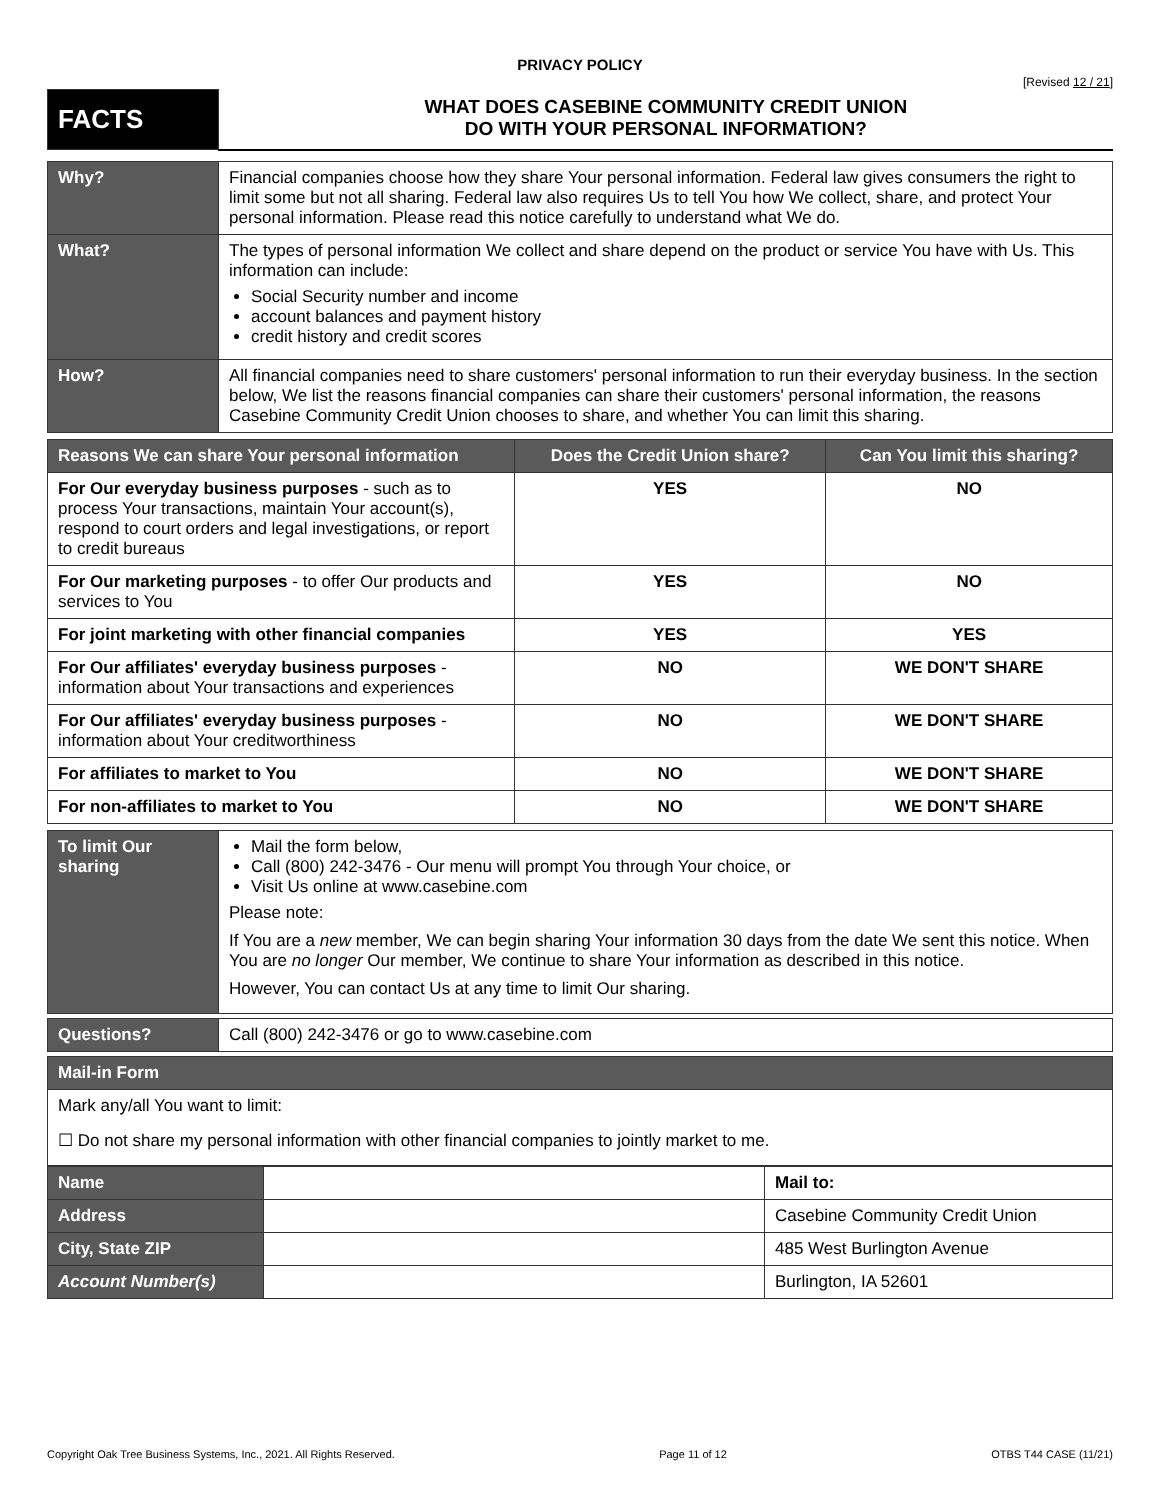PRIVACY POLICY
[Revised 12 / 21]
| FACTS | WHAT DOES CASEBINE COMMUNITY CREDIT UNION DO WITH YOUR PERSONAL INFORMATION? |
| Why? | Financial companies choose how they share Your personal information. Federal law gives consumers the right to limit some but not all sharing. Federal law also requires Us to tell You how We collect, share, and protect Your personal information. Please read this notice carefully to understand what We do. |
| What? | The types of personal information We collect and share depend on the product or service You have with Us. This information can include: Social Security number and income account balances and payment history credit history and credit scores |
| How? | All financial companies need to share customers' personal information to run their everyday business. In the section below, We list the reasons financial companies can share their customers' personal information, the reasons Casebine Community Credit Union chooses to share, and whether You can limit this sharing. |
| Reasons We can share Your personal information | Does the Credit Union share? | Can You limit this sharing? |
| --- | --- | --- |
| For Our everyday business purposes - such as to process Your transactions, maintain Your account(s), respond to court orders and legal investigations, or report to credit bureaus | YES | NO |
| For Our marketing purposes - to offer Our products and services to You | YES | NO |
| For joint marketing with other financial companies | YES | YES |
| For Our affiliates' everyday business purposes - information about Your transactions and experiences | NO | WE DON'T SHARE |
| For Our affiliates' everyday business purposes - information about Your creditworthiness | NO | WE DON'T SHARE |
| For affiliates to market to You | NO | WE DON'T SHARE |
| For non-affiliates to market to You | NO | WE DON'T SHARE |
| To limit Our sharing | Mail the form below, Call (800) 242-3476 - Our menu will prompt You through Your choice, or Visit Us online at www.casebine.com Please note: If You are a new member, We can begin sharing Your information 30 days from the date We sent this notice. When You are no longer Our member, We continue to share Your information as described in this notice. However, You can contact Us at any time to limit Our sharing. |
| Questions? | Call (800) 242-3476 or go to www.casebine.com |
| Mail-in Form | |
| Mark any/all You want to limit: ☐ Do not share my personal information with other financial companies to jointly market to me. | |
| Name | | Mail to: |
| Address | | Casebine Community Credit Union |
| City, State ZIP | | 485 West Burlington Avenue |
| Account Number(s) | | Burlington, IA 52601 |
Copyright Oak Tree Business Systems, Inc., 2021. All Rights Reserved. Page 11 of 12 OTBS T44 CASE (11/21)